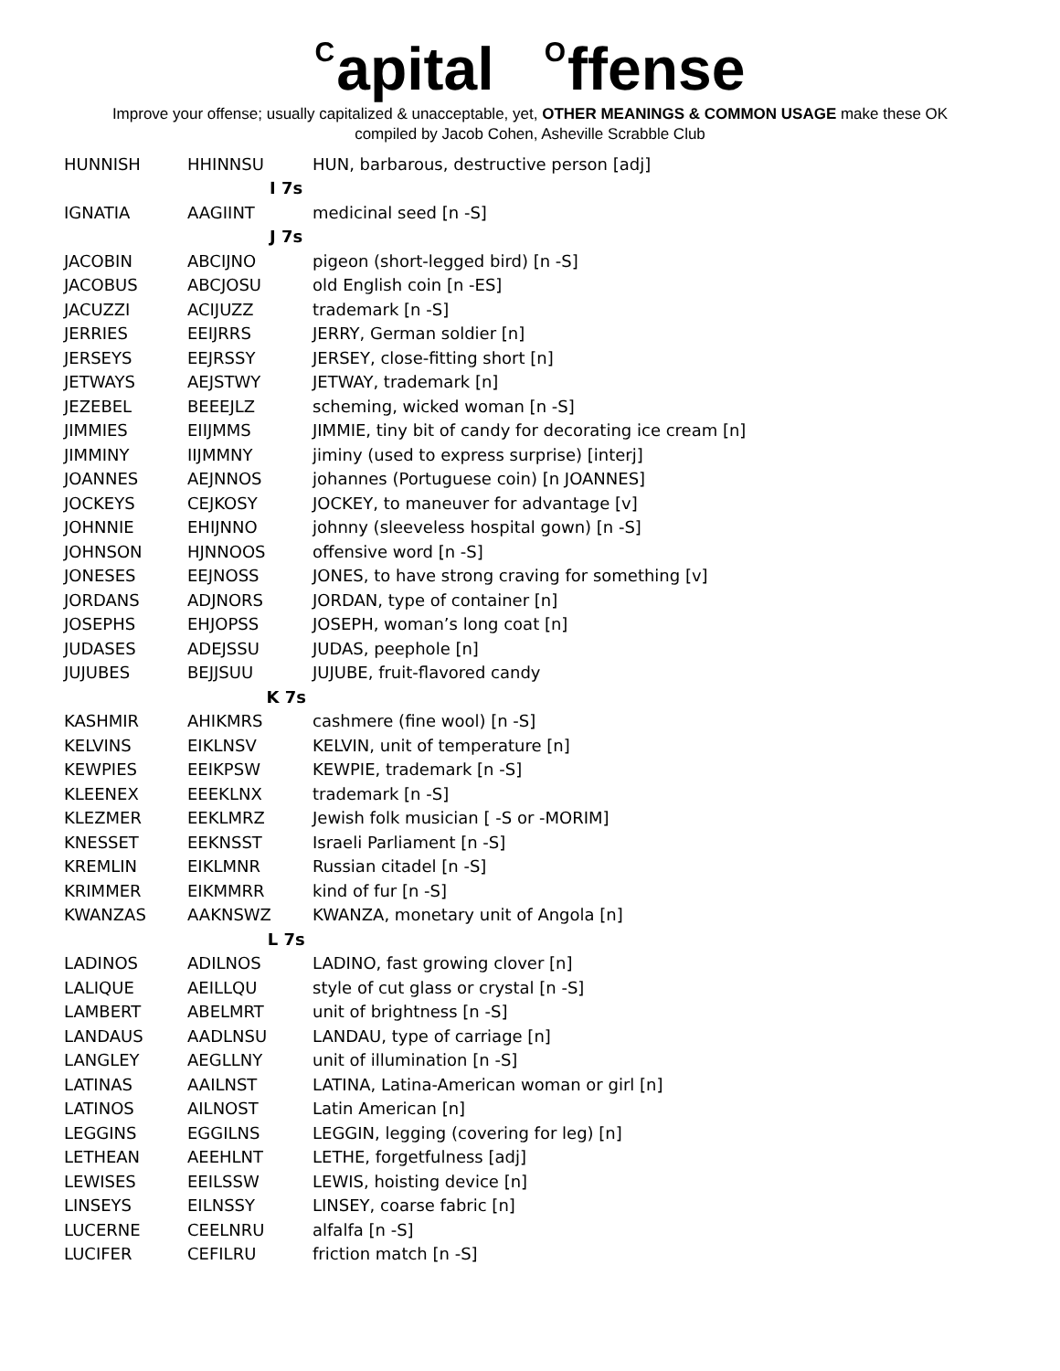Capital Offense
Improve your offense; usually capitalized & unacceptable, yet, OTHER MEANINGS & COMMON USAGE make these OK
compiled by Jacob Cohen, Asheville Scrabble Club
| HUNNISH | HHINNSU | HUN, barbarous, destructive person [adj] |
| I 7s | | |
| IGNATIA | AAGIINT | medicinal seed [n -S] |
| J 7s | | |
| JACOBIN | ABCIJNO | pigeon (short-legged bird) [n -S] |
| JACOBUS | ABCJOSU | old English coin [n -ES] |
| JACUZZI | ACIJUZZ | trademark [n -S] |
| JERRIES | EEIJRRS | JERRY, German soldier [n] |
| JERSEYS | EEJRSSY | JERSEY, close-fitting short [n] |
| JETWAYS | AEJSTWY | JETWAY, trademark [n] |
| JEZEBEL | BEEEJLZ | scheming, wicked woman [n -S] |
| JIMMIES | EIIJMMS | JIMMIE, tiny bit of candy for decorating ice cream [n] |
| JIMMINY | IIJMMNY | jiminy (used to express surprise) [interj] |
| JOANNES | AEJNNOS | johannes (Portuguese coin) [n JOANNES] |
| JOCKEYS | CEJKOSY | JOCKEY, to maneuver for advantage [v] |
| JOHNNIE | EHIJNNO | johnny (sleeveless hospital gown) [n -S] |
| JOHNSON | HJNNOOS | offensive word [n -S] |
| JONESES | EEJNOSS | JONES, to have strong craving for something [v] |
| JORDANS | ADJNORS | JORDAN, type of container [n] |
| JOSEPHS | EHJOPSS | JOSEPH, woman’s long coat [n] |
| JUDASES | ADEJSSU | JUDAS, peephole [n] |
| JUJUBES | BEJJSUU | JUJUBE, fruit-flavored candy |
| K 7s | | |
| KASHMIR | AHIKMRS | cashmere (fine wool) [n -S] |
| KELVINS | EIKLNSV | KELVIN, unit of temperature [n] |
| KEWPIES | EEIKPSW | KEWPIE, trademark [n -S] |
| KLEENEX | EEEKLNX | trademark [n -S] |
| KLEZMER | EEKLMRZ | Jewish folk musician [ -S or -MORIM] |
| KNESSET | EEKNSST | Israeli Parliament [n -S] |
| KREMLIN | EIKLMNR | Russian citadel [n -S] |
| KRIMMER | EIKMMRR | kind of fur [n -S] |
| KWANZAS | AAKNSWZ | KWANZA, monetary unit of Angola [n] |
| L 7s | | |
| LADINOS | ADILNOS | LADINO, fast growing clover [n] |
| LALIQUE | AEILLQU | style of cut glass or crystal [n -S] |
| LAMBERT | ABELMRT | unit of brightness [n -S] |
| LANDAUS | AADLNSU | LANDAU, type of carriage [n] |
| LANGLEY | AEGLLNY | unit of illumination [n -S] |
| LATINAS | AAILNST | LATINA, Latina-American woman or girl [n] |
| LATINOS | AILNOST | Latin American [n] |
| LEGGINS | EGGILNS | LEGGIN, legging (covering for leg) [n] |
| LETHEAN | AEEHLNT | LETHE, forgetfulness [adj] |
| LEWISES | EEILSSW | LEWIS, hoisting device [n] |
| LINSEYS | EILNSSY | LINSEY, coarse fabric [n] |
| LUCERNE | CEELNRU | alfalfa [n -S] |
| LUCIFER | CEFILRU | friction match [n -S] |